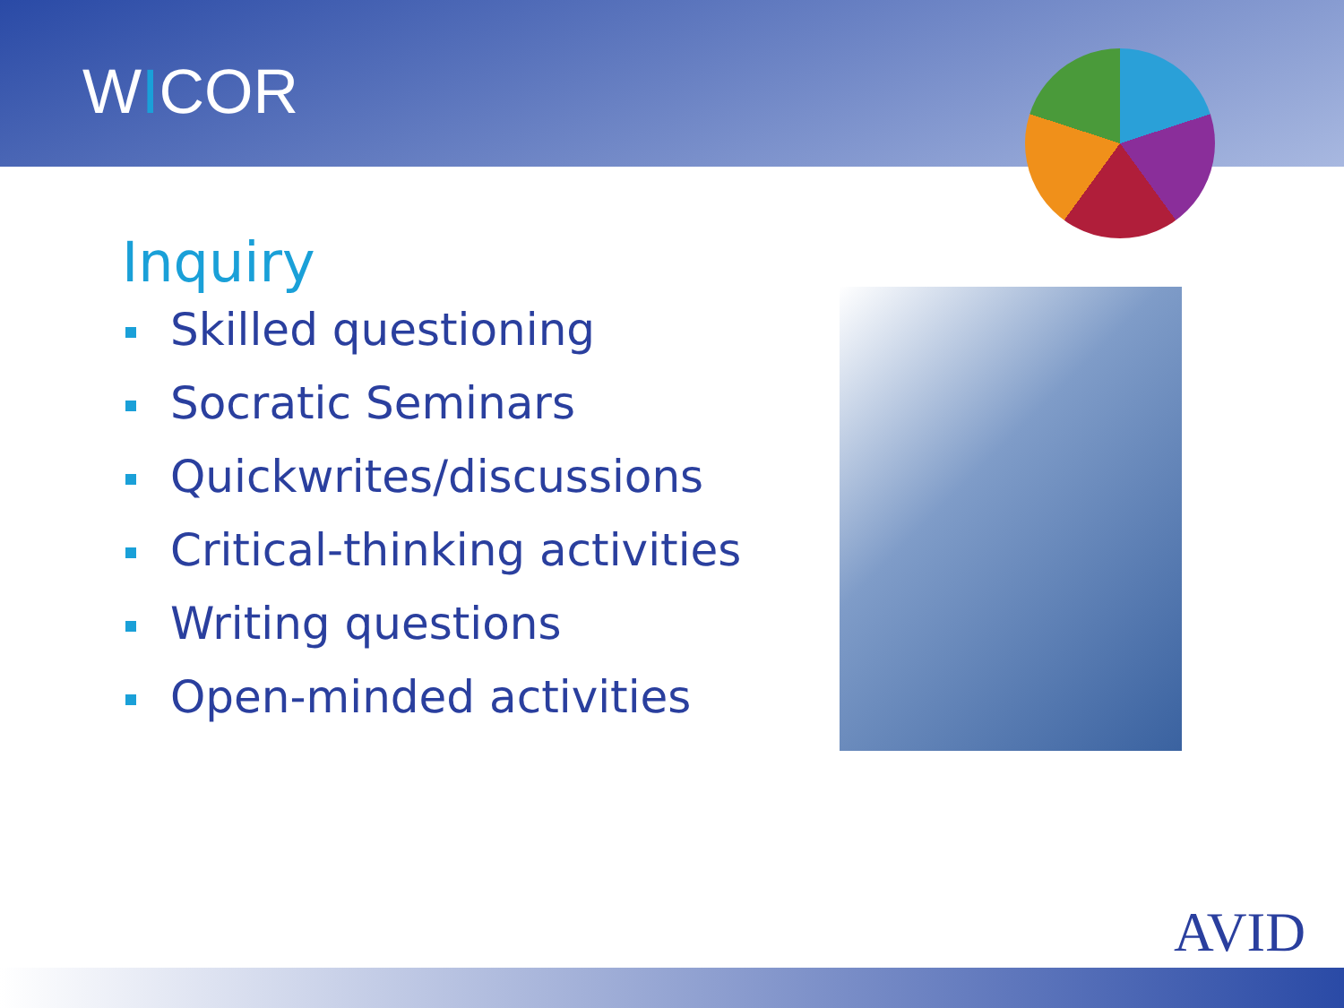WICOR
Inquiry
Skilled questioning
Socratic Seminars
Quickwrites/discussions
Critical-thinking activities
Writing questions
Open-minded activities
AVID